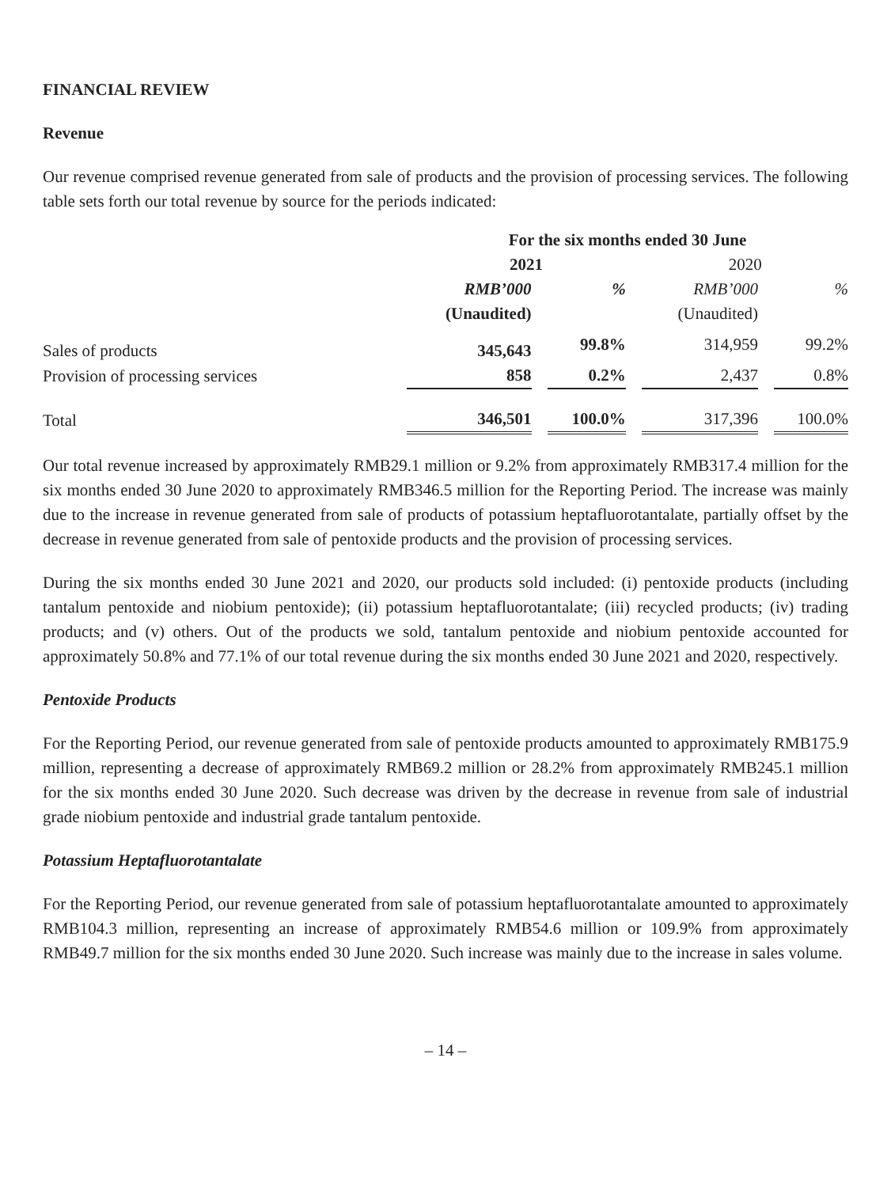FINANCIAL REVIEW
Revenue
Our revenue comprised revenue generated from sale of products and the provision of processing services. The following table sets forth our total revenue by source for the periods indicated:
| | For the six months ended 30 June | | | |
| --- | --- | --- | --- | --- |
| | 2021 | | 2020 | |
| | RMB’000 | % | RMB’000 | % |
| | (Unaudited) | | (Unaudited) | |
| Sales of products | 345,643 | 99.8% | 314,959 | 99.2% |
| Provision of processing services | 858 | 0.2% | 2,437 | 0.8% |
| Total | 346,501 | 100.0% | 317,396 | 100.0% |
Our total revenue increased by approximately RMB29.1 million or 9.2% from approximately RMB317.4 million for the six months ended 30 June 2020 to approximately RMB346.5 million for the Reporting Period. The increase was mainly due to the increase in revenue generated from sale of products of potassium heptafluorotantalate, partially offset by the decrease in revenue generated from sale of pentoxide products and the provision of processing services.
During the six months ended 30 June 2021 and 2020, our products sold included: (i) pentoxide products (including tantalum pentoxide and niobium pentoxide); (ii) potassium heptafluorotantalate; (iii) recycled products; (iv) trading products; and (v) others. Out of the products we sold, tantalum pentoxide and niobium pentoxide accounted for approximately 50.8% and 77.1% of our total revenue during the six months ended 30 June 2021 and 2020, respectively.
Pentoxide Products
For the Reporting Period, our revenue generated from sale of pentoxide products amounted to approximately RMB175.9 million, representing a decrease of approximately RMB69.2 million or 28.2% from approximately RMB245.1 million for the six months ended 30 June 2020. Such decrease was driven by the decrease in revenue from sale of industrial grade niobium pentoxide and industrial grade tantalum pentoxide.
Potassium Heptafluorotantalate
For the Reporting Period, our revenue generated from sale of potassium heptafluorotantalate amounted to approximately RMB104.3 million, representing an increase of approximately RMB54.6 million or 109.9% from approximately RMB49.7 million for the six months ended 30 June 2020. Such increase was mainly due to the increase in sales volume.
– 14 –